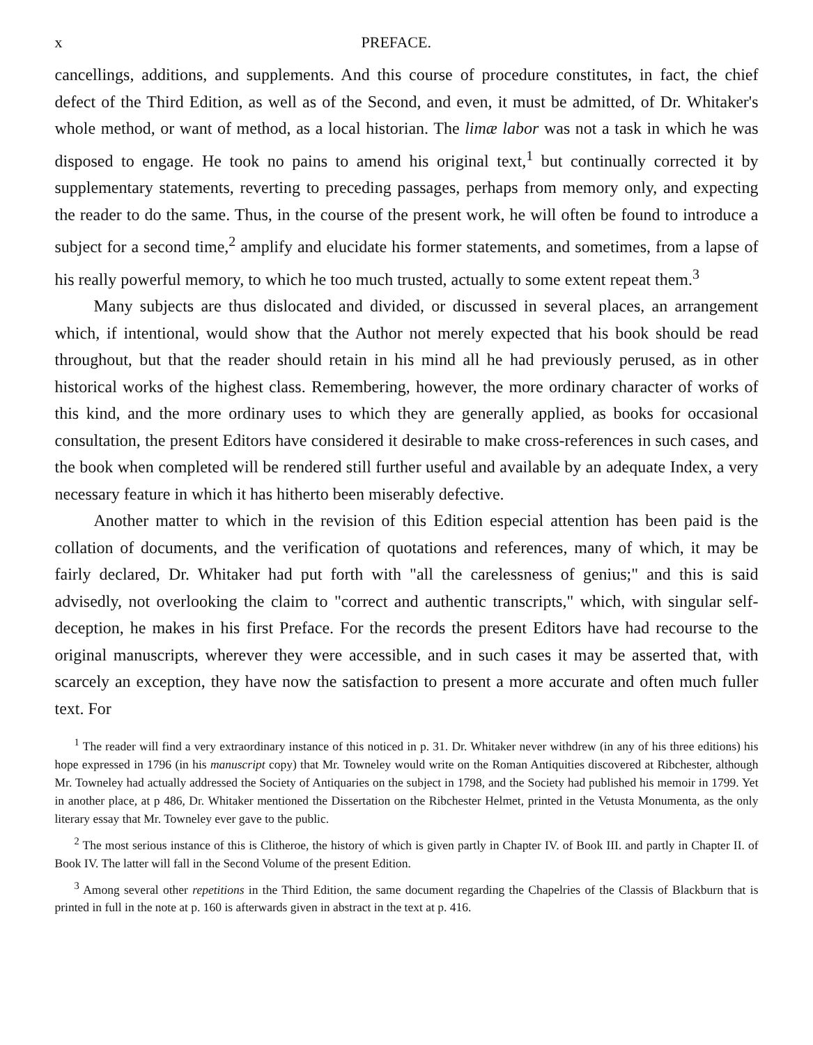x PREFACE.
cancellings, additions, and supplements. And this course of procedure constitutes, in fact, the chief defect of the Third Edition, as well as of the Second, and even, it must be admitted, of Dr. Whitaker's whole method, or want of method, as a local historian. The limæ labor was not a task in which he was disposed to engage. He took no pains to amend his original text,<sup>1</sup> but continually corrected it by supplementary statements, reverting to preceding passages, perhaps from memory only, and expecting the reader to do the same. Thus, in the course of the present work, he will often be found to introduce a subject for a second time,<sup>2</sup> amplify and elucidate his former statements, and sometimes, from a lapse of his really powerful memory, to which he too much trusted, actually to some extent repeat them.<sup>3</sup>
Many subjects are thus dislocated and divided, or discussed in several places, an arrangement which, if intentional, would show that the Author not merely expected that his book should be read throughout, but that the reader should retain in his mind all he had previously perused, as in other historical works of the highest class. Remembering, however, the more ordinary character of works of this kind, and the more ordinary uses to which they are generally applied, as books for occasional consultation, the present Editors have considered it desirable to make cross-references in such cases, and the book when completed will be rendered still further useful and available by an adequate Index, a very necessary feature in which it has hitherto been miserably defective.
Another matter to which in the revision of this Edition especial attention has been paid is the collation of documents, and the verification of quotations and references, many of which, it may be fairly declared, Dr. Whitaker had put forth with "all the carelessness of genius;" and this is said advisedly, not overlooking the claim to "correct and authentic transcripts," which, with singular self-deception, he makes in his first Preface. For the records the present Editors have had recourse to the original manuscripts, wherever they were accessible, and in such cases it may be asserted that, with scarcely an exception, they have now the satisfaction to present a more accurate and often much fuller text. For
<sup>1</sup> The reader will find a very extraordinary instance of this noticed in p. 31. Dr. Whitaker never withdrew (in any of his three editions) his hope expressed in 1796 (in his manuscript copy) that Mr. Towneley would write on the Roman Antiquities discovered at Ribchester, although Mr. Towneley had actually addressed the Society of Antiquaries on the subject in 1798, and the Society had published his memoir in 1799. Yet in another place, at p 486, Dr. Whitaker mentioned the Dissertation on the Ribchester Helmet, printed in the Vetusta Monumenta, as the only literary essay that Mr. Towneley ever gave to the public.
<sup>2</sup> The most serious instance of this is Clitheroe, the history of which is given partly in Chapter IV. of Book III. and partly in Chapter II. of Book IV. The latter will fall in the Second Volume of the present Edition.
<sup>3</sup> Among several other repetitions in the Third Edition, the same document regarding the Chapelries of the Classis of Blackburn that is printed in full in the note at p. 160 is afterwards given in abstract in the text at p. 416.